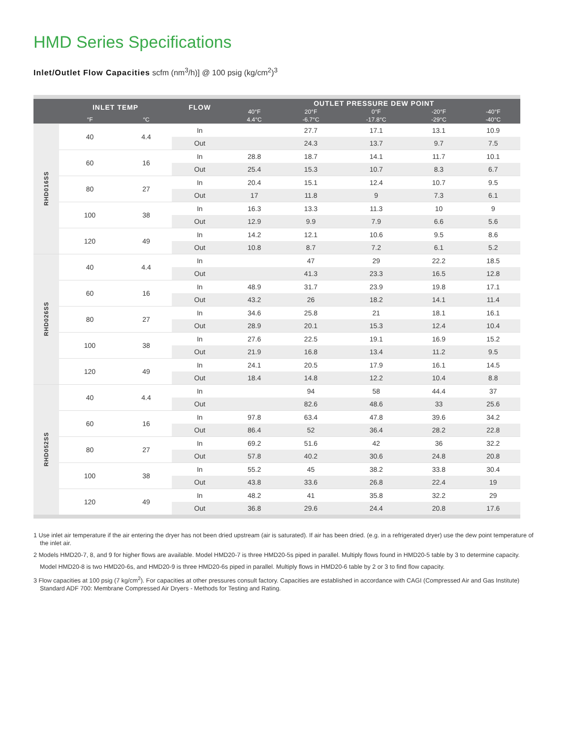HMD Series Specifications
Inlet/Outlet Flow Capacities scfm (nm<sup>3</sup>/h)] @ 100 psig (kg/cm<sup>2</sup>)<sup>3</sup>
| | INLET TEMP | | FLOW | OUTLET PRESSURE DEW POINT | | | | |
| --- | --- | --- | --- | --- | --- | --- | --- | --- |
| | | | | 40°F | 20°F | 0°F | -20°F | -40°F |
| | °F | °C | | 4.4°C | -6.7°C | -17.8°C | -29°C | -40°C |
| RHD016SS | 40 | 4.4 | In | | 27.7 | 17.1 | 13.1 | 10.9 |
| | | | Out | | 24.3 | 13.7 | 9.7 | 7.5 |
| | 60 | 16 | In | 28.8 | 18.7 | 14.1 | 11.7 | 10.1 |
| | | | Out | 25.4 | 15.3 | 10.7 | 8.3 | 6.7 |
| | 80 | 27 | In | 20.4 | 15.1 | 12.4 | 10.7 | 9.5 |
| | | | Out | 17 | 11.8 | 9 | 7.3 | 6.1 |
| | 100 | 38 | In | 16.3 | 13.3 | 11.3 | 10 | 9 |
| | | | Out | 12.9 | 9.9 | 7.9 | 6.6 | 5.6 |
| | 120 | 49 | In | 14.2 | 12.1 | 10.6 | 9.5 | 8.6 |
| | | | Out | 10.8 | 8.7 | 7.2 | 6.1 | 5.2 |
| RHD026SS | 40 | 4.4 | In | | 47 | 29 | 22.2 | 18.5 |
| | | | Out | | 41.3 | 23.3 | 16.5 | 12.8 |
| | 60 | 16 | In | 48.9 | 31.7 | 23.9 | 19.8 | 17.1 |
| | | | Out | 43.2 | 26 | 18.2 | 14.1 | 11.4 |
| | 80 | 27 | In | 34.6 | 25.8 | 21 | 18.1 | 16.1 |
| | | | Out | 28.9 | 20.1 | 15.3 | 12.4 | 10.4 |
| | 100 | 38 | In | 27.6 | 22.5 | 19.1 | 16.9 | 15.2 |
| | | | Out | 21.9 | 16.8 | 13.4 | 11.2 | 9.5 |
| | 120 | 49 | In | 24.1 | 20.5 | 17.9 | 16.1 | 14.5 |
| | | | Out | 18.4 | 14.8 | 12.2 | 10.4 | 8.8 |
| RHD052SS | 40 | 4.4 | In | | 94 | 58 | 44.4 | 37 |
| | | | Out | | 82.6 | 48.6 | 33 | 25.6 |
| | 60 | 16 | In | 97.8 | 63.4 | 47.8 | 39.6 | 34.2 |
| | | | Out | 86.4 | 52 | 36.4 | 28.2 | 22.8 |
| | 80 | 27 | In | 69.2 | 51.6 | 42 | 36 | 32.2 |
| | | | Out | 57.8 | 40.2 | 30.6 | 24.8 | 20.8 |
| | 100 | 38 | In | 55.2 | 45 | 38.2 | 33.8 | 30.4 |
| | | | Out | 43.8 | 33.6 | 26.8 | 22.4 | 19 |
| | 120 | 49 | In | 48.2 | 41 | 35.8 | 32.2 | 29 |
| | | | Out | 36.8 | 29.6 | 24.4 | 20.8 | 17.6 |
1 Use inlet air temperature if the air entering the dryer has not been dried upstream (air is saturated). If air has been dried. (e.g. in a refrigerated dryer) use the dew point temperature of the inlet air.
2 Models HMD20-7, 8, and 9 for higher flows are available. Model HMD20-7 is three HMD20-5s piped in parallel. Multiply flows found in HMD20-5 table by 3 to determine capacity.
Model HMD20-8 is two HMD20-6s, and HMD20-9 is three HMD20-6s piped in parallel. Multiply flows in HMD20-6 table by 2 or 3 to find flow capacity.
3 Flow capacities at 100 psig (7 kg/cm<sup>2</sup>). For capacities at other pressures consult factory. Capacities are established in accordance with CAGI (Compressed Air and Gas Institute) Standard ADF 700: Membrane Compressed Air Dryers - Methods for Testing and Rating.